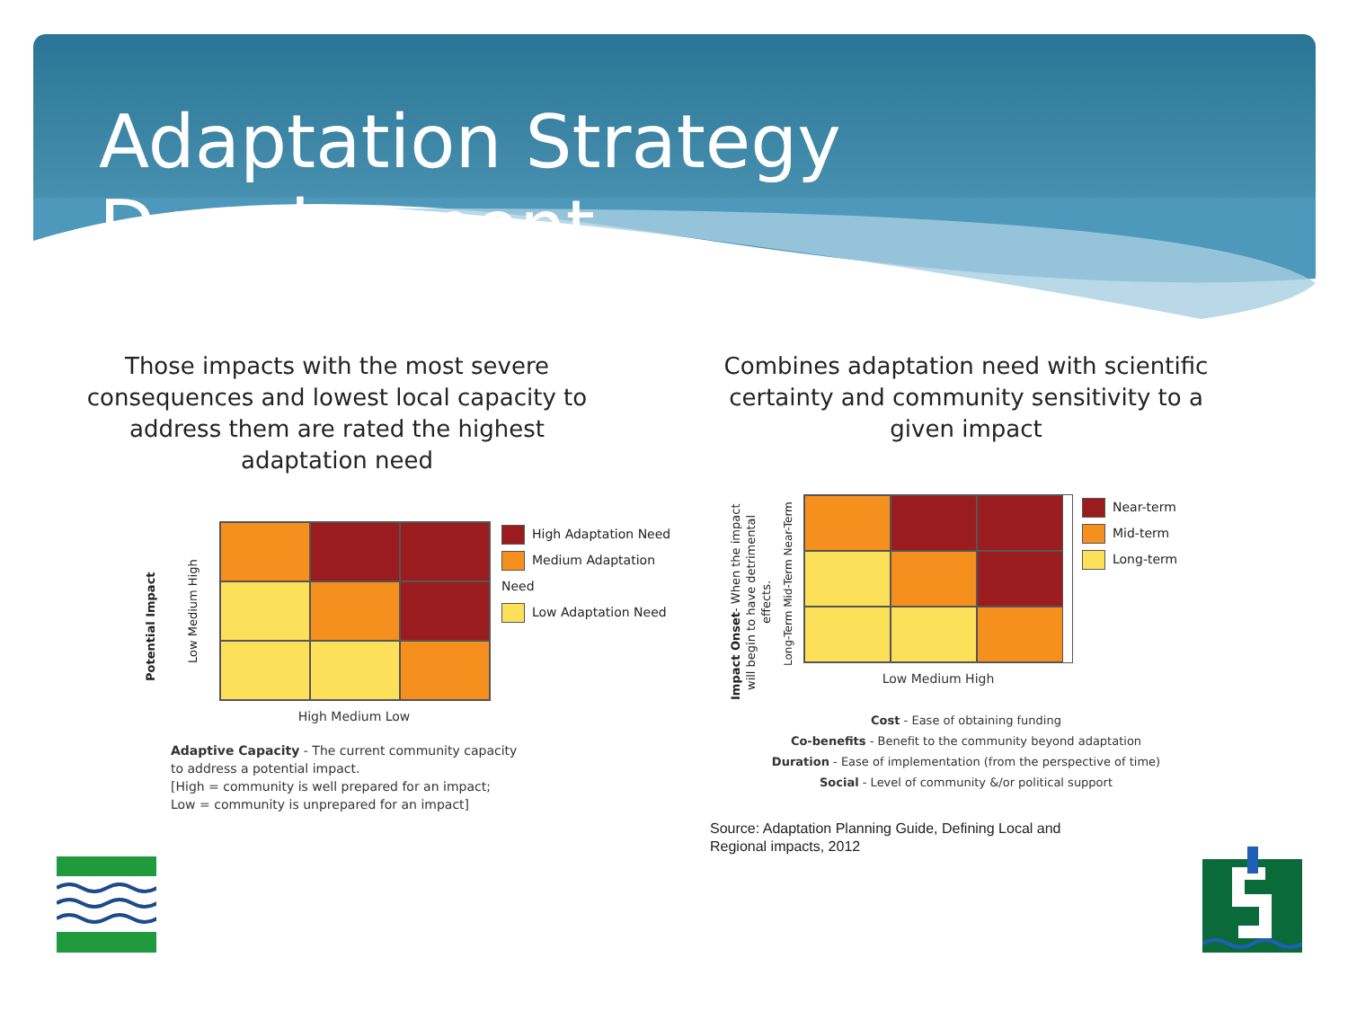Adaptation Strategy Development
Those impacts with the most severe consequences and lowest local capacity to address them are rated the highest adaptation need
Potential Impact
Low Medium High
High Medium Low
High Adaptation Need
Medium Adaptation Need
Low Adaptation Need
Adaptive Capacity - The current community capacity
to address a potential impact.
[High = community is well prepared for an impact;
Low = community is unprepared for an impact]
Combines adaptation need with scientific certainty and community sensitivity to a given impact
Impact Onset- When the impact will begin to have detrimental effects.
Long-Term Mid-Term Near-Term
Low Medium High
Near-term
Mid-term
Long-term
Cost - Ease of obtaining funding
Co-benefits - Benefit to the community beyond adaptation
Duration - Ease of implementation (from the perspective of time)
Social - Level of community &/or political support
Source: Adaptation Planning Guide, Defining Local and
Regional impacts, 2012